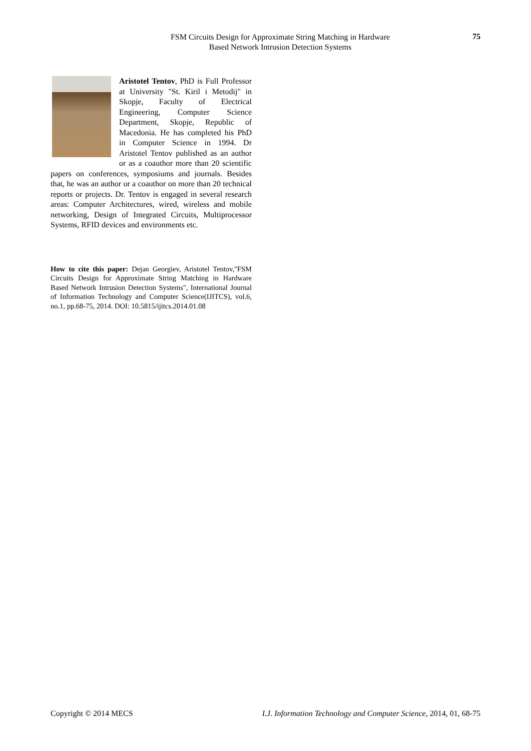FSM Circuits Design for Approximate String Matching in Hardware
Based Network Intrusion Detection Systems
75
Aristotel Tentov, PhD is Full Professor at University "St. Kiril i Metodij" in Skopje, Faculty of Electrical Engineering, Computer Science Department, Skopje, Republic of Macedonia. He has completed his PhD in Computer Science in 1994. Dr Aristotel Tentov published as an author or as a coauthor more than 20 scientific papers on conferences, symposiums and journals. Besides that, he was an author or a coauthor on more than 20 technical reports or projects. Dr. Tentov is engaged in several research areas: Computer Architectures, wired, wireless and mobile networking, Design of Integrated Circuits, Multiprocessor Systems, RFID devices and environments etc.
How to cite this paper: Dejan Georgiev, Aristotel Tentov,"FSM Circuits Design for Approximate String Matching in Hardware Based Network Intrusion Detection Systems", International Journal of Information Technology and Computer Science(IJITCS), vol.6, no.1, pp.68-75, 2014. DOI: 10.5815/ijitcs.2014.01.08
Copyright © 2014 MECS I.J. Information Technology and Computer Science, 2014, 01, 68-75